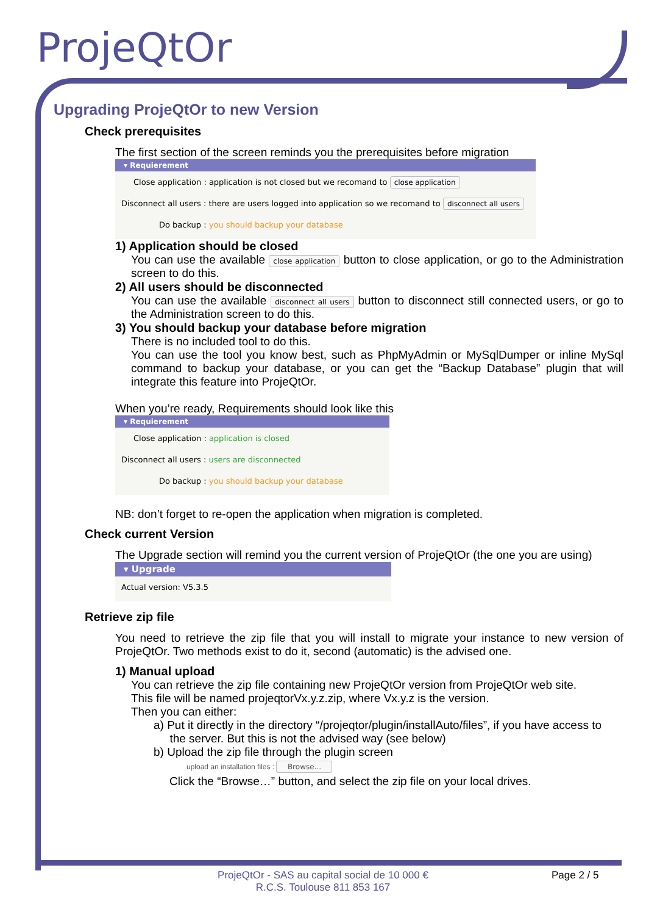ProjeQtOr
Upgrading ProjeQtOr to new Version
Check prerequisites
The first section of the screen reminds you the prerequisites before migration
▾ Requierement
Close application : application is not closed but we recomand to close application
Disconnect all users : there are users logged into application so we recomand to disconnect all users
Do backup : you should backup your database
1) Application should be closed
You can use the available close application button to close application, or go to the Administration screen to do this.
2) All users should be disconnected
You can use the available disconnect all users button to disconnect still connected users, or go to the Administration screen to do this.
3) You should backup your database before migration
There is no included tool to do this.
You can use the tool you know best, such as PhpMyAdmin or MySqlDumper or inline MySql command to backup your database, or you can get the “Backup Database” plugin that will integrate this feature into ProjeQtOr.
When you’re ready, Requirements should look like this
▾ Requierement
Close application : application is closed
Disconnect all users : users are disconnected
Do backup : you should backup your database
NB: don’t forget to re-open the application when migration is completed.
Check current Version
The Upgrade section will remind you the current version of ProjeQtOr (the one you are using)
▾ Upgrade
Actual version: V5.3.5
Retrieve zip file
You need to retrieve the zip file that you will install to migrate your instance to new version of ProjeQtOr. Two methods exist to do it, second (automatic) is the advised one.
1) Manual upload
You can retrieve the zip file containing new ProjeQtOr version from ProjeQtOr web site.
This file will be named projeqtorVx.y.z.zip, where Vx.y.z is the version.
Then you can either:
a) Put it directly in the directory “/projeqtor/plugin/installAuto/files”, if you have access to
the server. But this is not the advised way (see below)
b) Upload the zip file through the plugin screen
upload an installation files : Browse...
Click the “Browse…” button, and select the zip file on your local drives.
ProjeQtOr - SAS au capital social de 10 000 €
R.C.S. Toulouse 811 853 167
Page 2 / 5